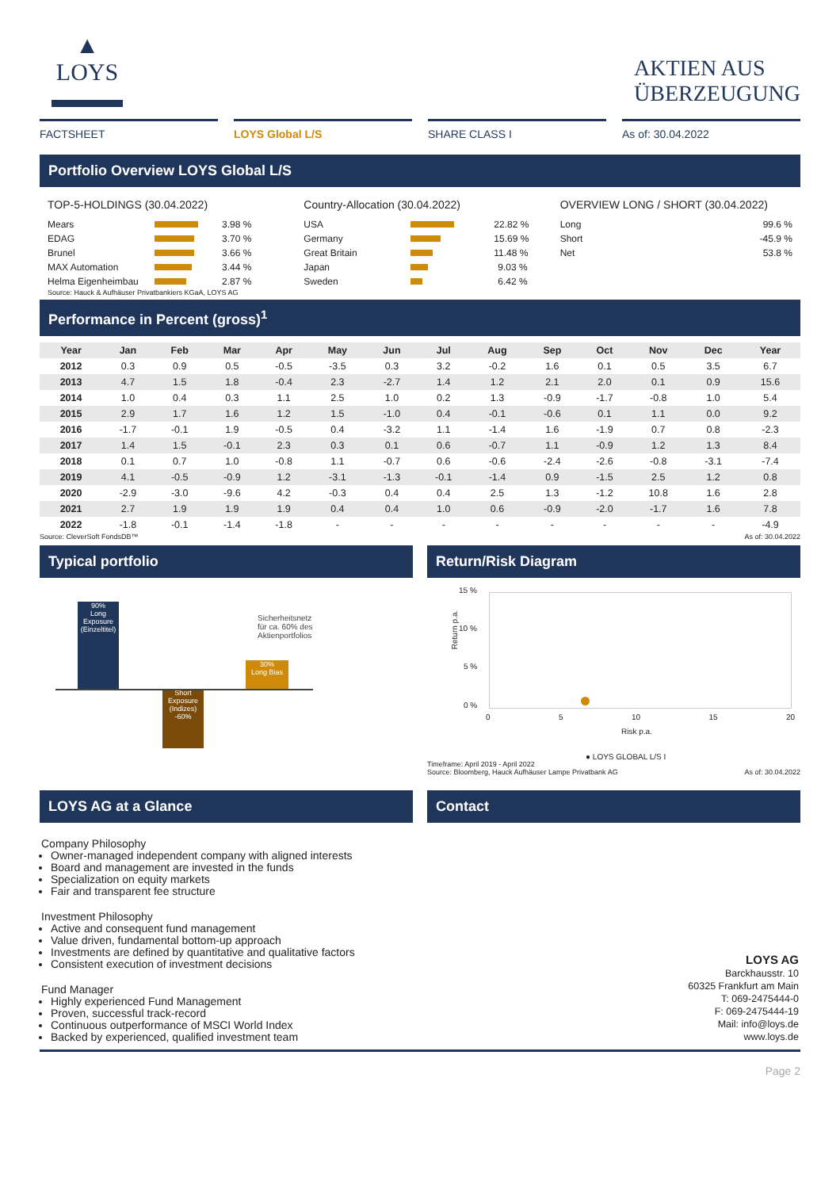▲
LOYS
▬▬▬
AKTIEN AUS
ÜBERZEUGUNG
FACTSHEET LOYS Global L/S SHARE CLASS I As of: 30.04.2022
Portfolio Overview LOYS Global L/S
TOP-5-HOLDINGS (30.04.2022)
Mears 3.98 %
EDAG 3.70 %
Brunel 3.66 %
MAX Automation 3.44 %
Helma Eigenheimbau 2.87 %
Source: Hauck & Aufhäuser Privatbankiers KGaA, LOYS AG
Country-Allocation (30.04.2022)
USA 22.82 %
Germany 15.69 %
Great Britain 11.48 %
Japan 9.03 %
Sweden 6.42 %
OVERVIEW LONG / SHORT (30.04.2022)
Long 99.6 %
Short -45.9 %
Net 53.8 %
Performance in Percent (gross)<sup>1</sup>
| Year | Jan | Feb | Mar | Apr | May | Jun | Jul | Aug | Sep | Oct | Nov | Dec | Year |
| --- | --- | --- | --- | --- | --- | --- | --- | --- | --- | --- | --- | --- | --- |
| 2012 | 0.3 | 0.9 | 0.5 | -0.5 | -3.5 | 0.3 | 3.2 | -0.2 | 1.6 | 0.1 | 0.5 | 3.5 | 6.7 |
| 2013 | 4.7 | 1.5 | 1.8 | -0.4 | 2.3 | -2.7 | 1.4 | 1.2 | 2.1 | 2.0 | 0.1 | 0.9 | 15.6 |
| 2014 | 1.0 | 0.4 | 0.3 | 1.1 | 2.5 | 1.0 | 0.2 | 1.3 | -0.9 | -1.7 | -0.8 | 1.0 | 5.4 |
| 2015 | 2.9 | 1.7 | 1.6 | 1.2 | 1.5 | -1.0 | 0.4 | -0.1 | -0.6 | 0.1 | 1.1 | 0.0 | 9.2 |
| 2016 | -1.7 | -0.1 | 1.9 | -0.5 | 0.4 | -3.2 | 1.1 | -1.4 | 1.6 | -1.9 | 0.7 | 0.8 | -2.3 |
| 2017 | 1.4 | 1.5 | -0.1 | 2.3 | 0.3 | 0.1 | 0.6 | -0.7 | 1.1 | -0.9 | 1.2 | 1.3 | 8.4 |
| 2018 | 0.1 | 0.7 | 1.0 | -0.8 | 1.1 | -0.7 | 0.6 | -0.6 | -2.4 | -2.6 | -0.8 | -3.1 | -7.4 |
| 2019 | 4.1 | -0.5 | -0.9 | 1.2 | -3.1 | -1.3 | -0.1 | -1.4 | 0.9 | -1.5 | 2.5 | 1.2 | 0.8 |
| 2020 | -2.9 | -3.0 | -9.6 | 4.2 | -0.3 | 0.4 | 0.4 | 2.5 | 1.3 | -1.2 | 10.8 | 1.6 | 2.8 |
| 2021 | 2.7 | 1.9 | 1.9 | 1.9 | 0.4 | 0.4 | 1.0 | 0.6 | -0.9 | -2.0 | -1.7 | 1.6 | 7.8 |
| 2022 | -1.8 | -0.1 | -1.4 | -1.8 | - | - | - | - | - | - | - | - | -4.9 |
Source: CleverSoft FondsDB™ As of: 30.04.2022
Typical portfolio
90%
Long Exposure (Einzeltitel)
Short Exposure (Indizes) -60%
30%
Long Bias
Sicherheitsnetz
für ca. 60% des
Aktienportfolios
Return/Risk Diagram
15 %
10 %
5 %
0 %
Return p.a.
0 5 10 15 20
Risk p.a.
● LOYS GLOBAL L/S I
Timeframe: April 2019 - April 2022
Source: Bloomberg, Hauck Aufhäuser Lampe Privatbank AG As of: 30.04.2022
LOYS AG at a Glance Contact
Company Philosophy
Owner-managed independent company with aligned interests
Board and management are invested in the funds
Specialization on equity markets
Fair and transparent fee structure
Investment Philosophy
Active and consequent fund management
Value driven, fundamental bottom-up approach
Investments are defined by quantitative and qualitative factors
Consistent execution of investment decisions
Fund Manager
Highly experienced Fund Management
Proven, successful track-record
Continuous outperformance of MSCI World Index
Backed by experienced, qualified investment team
LOYS AG
Barckhausstr. 10
60325 Frankfurt am Main
T: 069-2475444-0
F: 069-2475444-19
Mail: info@loys.de
www.loys.de
Page 2